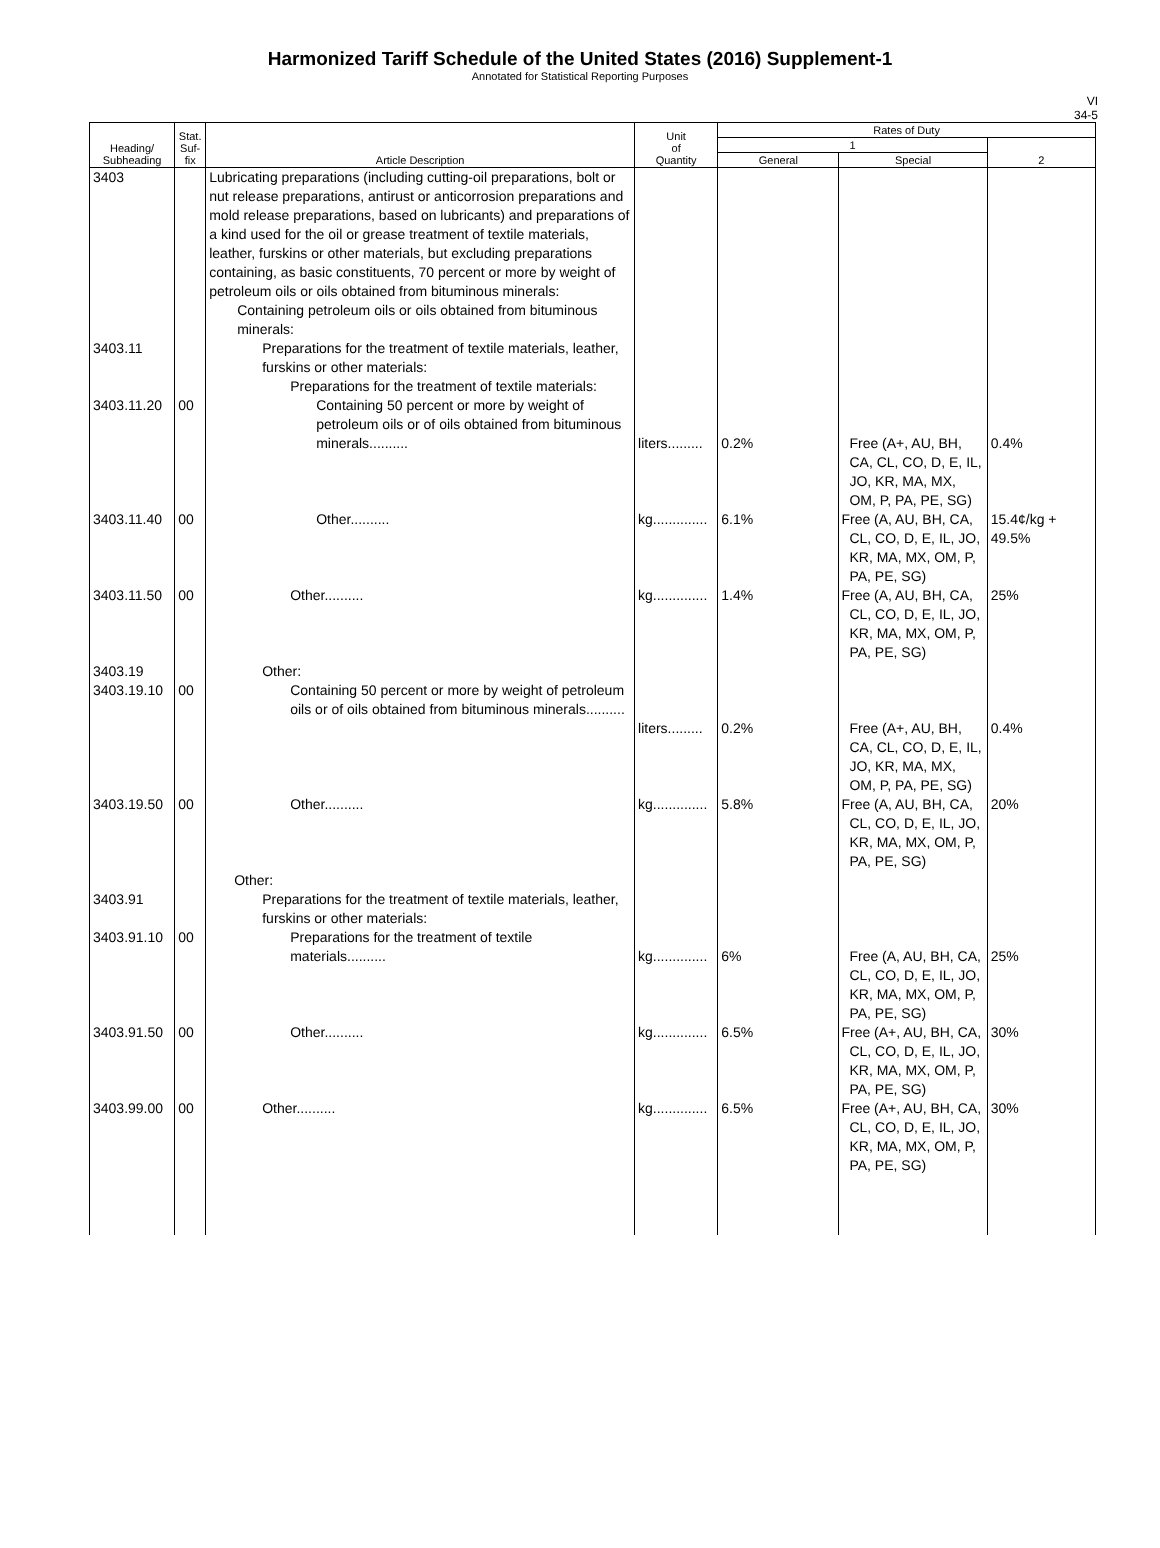Harmonized Tariff Schedule of the United States (2016) Supplement-1
Annotated for Statistical Reporting Purposes
VI
34-5
| Heading/ Subheading | Stat. Suf- fix | Article Description | Unit of Quantity | Rates of Duty | | |
| --- | --- | --- | --- | --- | --- | --- |
| | | | | 1 | | 2 |
| | | | | General | Special | |
| 3403 | | Lubricating preparations (including cutting-oil preparations, bolt or nut release preparations, antirust or anticorrosion preparations and mold release preparations, based on lubricants) and preparations of a kind used for the oil or grease treatment of textile materials, leather, furskins or other materials, but excluding preparations containing, as basic constituents, 70 percent or more by weight of petroleum oils or oils obtained from bituminous minerals: Containing petroleum oils or oils obtained from bituminous minerals: | | | | |
| 3403.11 | | Preparations for the treatment of textile materials, leather, furskins or other materials: Preparations for the treatment of textile materials: | | | | |
| 3403.11.20 | 00 | Containing 50 percent or more by weight of petroleum oils or of oils obtained from bituminous minerals.......... | liters......... | 0.2% | Free (A+, AU, BH, CA, CL, CO, D, E, IL, JO, KR, MA, MX, OM, P, PA, PE, SG) | 0.4% |
| 3403.11.40 | 00 | Other.......... | kg.............. | 6.1% | Free (A, AU, BH, CA, CL, CO, D, E, IL, JO, KR, MA, MX, OM, P, PA, PE, SG) | 15.4¢/kg + 49.5% |
| 3403.11.50 | 00 | Other.......... | kg.............. | 1.4% | Free (A, AU, BH, CA, CL, CO, D, E, IL, JO, KR, MA, MX, OM, P, PA, PE, SG) | 25% |
| 3403.19 | | Other: | | | | |
| 3403.19.10 | 00 | Containing 50 percent or more by weight of petroleum oils or of oils obtained from bituminous minerals.......... | liters......... | 0.2% | Free (A+, AU, BH, CA, CL, CO, D, E, IL, JO, KR, MA, MX, OM, P, PA, PE, SG) | 0.4% |
| 3403.19.50 | 00 | Other.......... | kg.............. | 5.8% | Free (A, AU, BH, CA, CL, CO, D, E, IL, JO, KR, MA, MX, OM, P, PA, PE, SG) | 20% |
| 3403.91 | | Other: Preparations for the treatment of textile materials, leather, furskins or other materials: | | | | |
| 3403.91.10 | 00 | Preparations for the treatment of textile materials.......... | kg.............. | 6% | Free (A, AU, BH, CA, CL, CO, D, E, IL, JO, KR, MA, MX, OM, P, PA, PE, SG) | 25% |
| 3403.91.50 | 00 | Other.......... | kg.............. | 6.5% | Free (A+, AU, BH, CA, CL, CO, D, E, IL, JO, KR, MA, MX, OM, P, PA, PE, SG) | 30% |
| 3403.99.00 | 00 | Other.......... | kg.............. | 6.5% | Free (A+, AU, BH, CA, CL, CO, D, E, IL, JO, KR, MA, MX, OM, P, PA, PE, SG) | 30% |